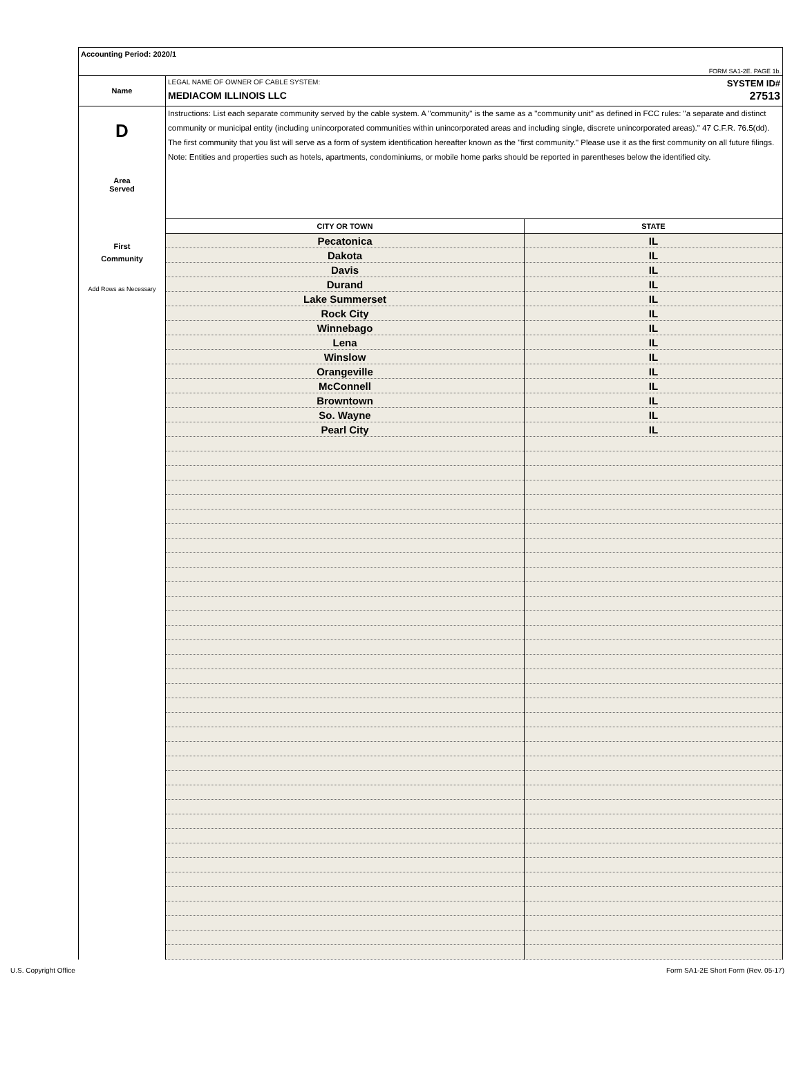Accounting Period: 2020/1
FORM SA1-2E. PAGE 1b.
Name
LEGAL NAME OF OWNER OF CABLE SYSTEM: SYSTEM ID#
MEDIACOM ILLINOIS LLC 27513
D
Area
Served
First
Community
Add Rows as Necessary
Instructions: List each separate community served by the cable system. A "community" is the same as a "community unit" as defined in FCC rules: "a separate and distinct community or municipal entity (including unincorporated communities within unincorporated areas and including single, discrete unincorporated areas)." 47 C.F.R. 76.5(dd). The first community that you list will serve as a form of system identification hereafter known as the "first community." Please use it as the first community on all future filings.
Note: Entities and properties such as hotels, apartments, condominiums, or mobile home parks should be reported in parentheses below the identified city.
| CITY OR TOWN | STATE |
| --- | --- |
| Pecatonica | IL |
| Dakota | IL |
| Davis | IL |
| Durand | IL |
| Lake Summerset | IL |
| Rock City | IL |
| Winnebago | IL |
| Lena | IL |
| Winslow | IL |
| Orangeville | IL |
| McConnell | IL |
| Browntown | IL |
| So. Wayne | IL |
| Pearl City | IL |
U.S. Copyright Office Form SA1-2E Short Form (Rev. 05-17)